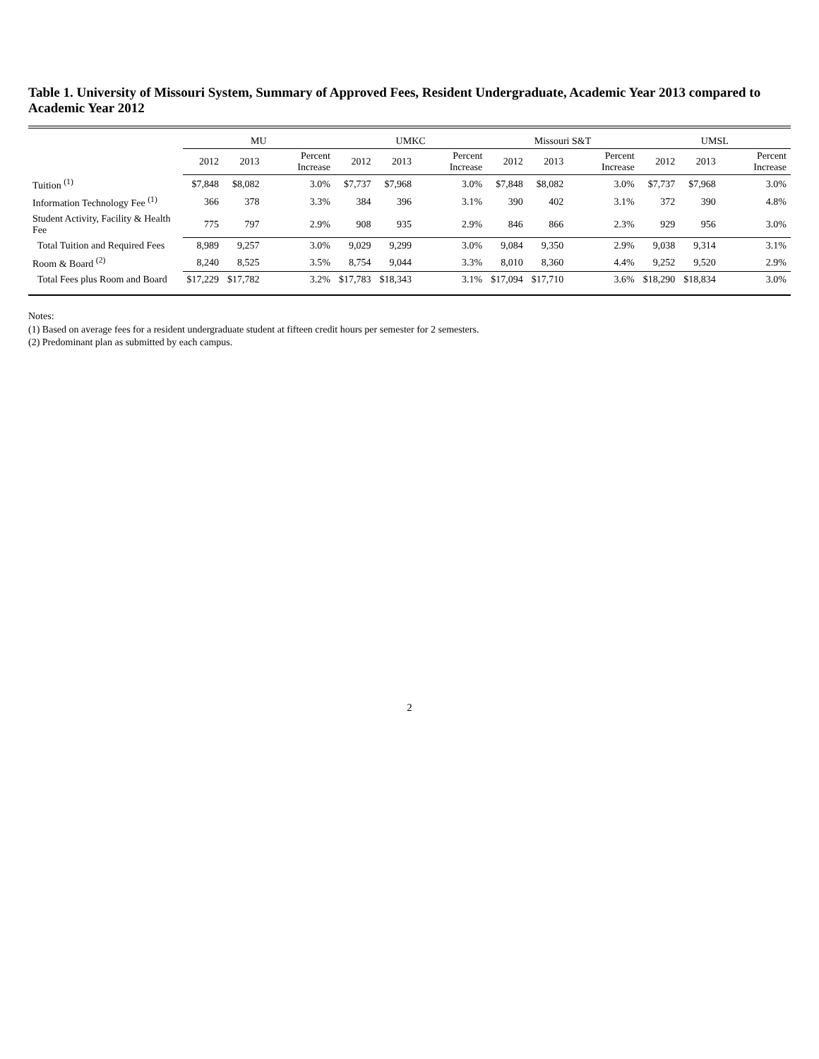Table 1. University of Missouri System, Summary of Approved Fees, Resident Undergraduate, Academic Year 2013 compared to Academic Year 2012
| | MU | | | UMKC | | | Missouri S&T | | | UMSL | | |
| --- | --- | --- | --- | --- | --- | --- | --- | --- | --- | --- | --- | --- |
| | 2012 | 2013 | Percent Increase | 2012 | 2013 | Percent Increase | 2012 | 2013 | Percent Increase | 2012 | 2013 | Percent Increase |
| Tuition <sup>(1)</sup> | $7,848 | $8,082 | 3.0% | $7,737 | $7,968 | 3.0% | $7,848 | $8,082 | 3.0% | $7,737 | $7,968 | 3.0% |
| Information Technology Fee <sup>(1)</sup> | 366 | 378 | 3.3% | 384 | 396 | 3.1% | 390 | 402 | 3.1% | 372 | 390 | 4.8% |
| Student Activity, Facility & Health Fee | 775 | 797 | 2.9% | 908 | 935 | 2.9% | 846 | 866 | 2.3% | 929 | 956 | 3.0% |
| Total Tuition and Required Fees | 8,989 | 9,257 | 3.0% | 9,029 | 9,299 | 3.0% | 9,084 | 9,350 | 2.9% | 9,038 | 9,314 | 3.1% |
| Room & Board <sup>(2)</sup> | 8,240 | 8,525 | 3.5% | 8,754 | 9,044 | 3.3% | 8,010 | 8,360 | 4.4% | 9,252 | 9,520 | 2.9% |
| Total Fees plus Room and Board | $17,229 | $17,782 | 3.2% | $17,783 | $18,343 | 3.1% | $17,094 | $17,710 | 3.6% | $18,290 | $18,834 | 3.0% |
Notes:
(1) Based on average fees for a resident undergraduate student at fifteen credit hours per semester for 2 semesters.
(2) Predominant plan as submitted by each campus.
2